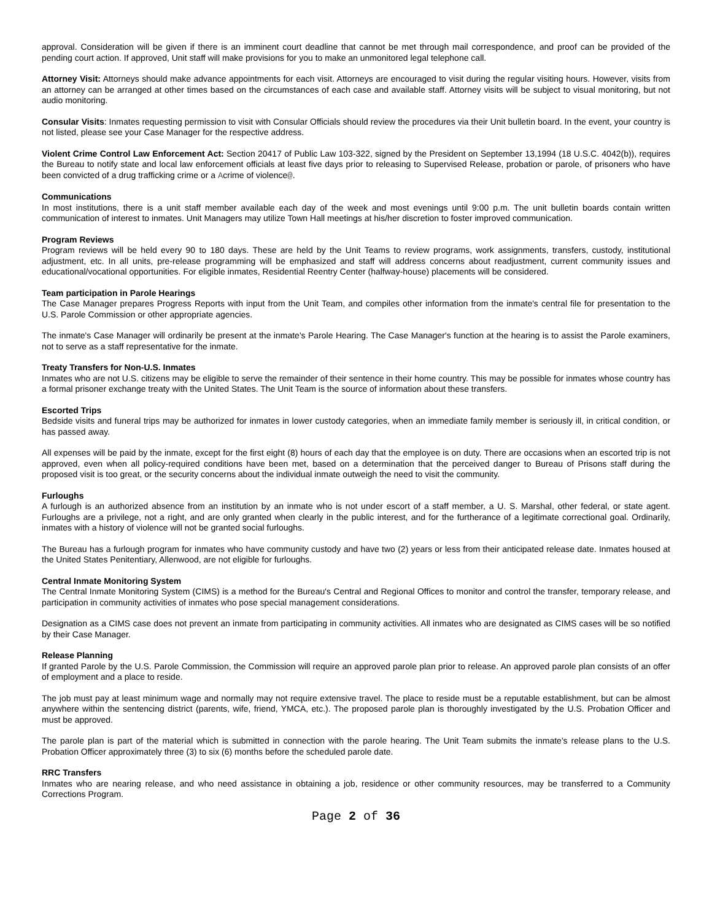approval. Consideration will be given if there is an imminent court deadline that cannot be met through mail correspondence, and proof can be provided of the pending court action. If approved, Unit staff will make provisions for you to make an unmonitored legal telephone call.
Attorney Visit: Attorneys should make advance appointments for each visit. Attorneys are encouraged to visit during the regular visiting hours. However, visits from an attorney can be arranged at other times based on the circumstances of each case and available staff. Attorney visits will be subject to visual monitoring, but not audio monitoring.
Consular Visits: Inmates requesting permission to visit with Consular Officials should review the procedures via their Unit bulletin board. In the event, your country is not listed, please see your Case Manager for the respective address.
Violent Crime Control Law Enforcement Act: Section 20417 of Public Law 103-322, signed by the President on September 13,1994 (18 U.S.C. 4042(b)), requires the Bureau to notify state and local law enforcement officials at least five days prior to releasing to Supervised Release, probation or parole, of prisoners who have been convicted of a drug trafficking crime or a Acrime of violence@.
Communications
In most institutions, there is a unit staff member available each day of the week and most evenings until 9:00 p.m. The unit bulletin boards contain written communication of interest to inmates. Unit Managers may utilize Town Hall meetings at his/her discretion to foster improved communication.
Program Reviews
Program reviews will be held every 90 to 180 days. These are held by the Unit Teams to review programs, work assignments, transfers, custody, institutional adjustment, etc. In all units, pre-release programming will be emphasized and staff will address concerns about readjustment, current community issues and educational/vocational opportunities. For eligible inmates, Residential Reentry Center (halfway-house) placements will be considered.
Team participation in Parole Hearings
The Case Manager prepares Progress Reports with input from the Unit Team, and compiles other information from the inmate's central file for presentation to the U.S. Parole Commission or other appropriate agencies.
The inmate's Case Manager will ordinarily be present at the inmate's Parole Hearing. The Case Manager's function at the hearing is to assist the Parole examiners, not to serve as a staff representative for the inmate.
Treaty Transfers for Non-U.S. Inmates
Inmates who are not U.S. citizens may be eligible to serve the remainder of their sentence in their home country. This may be possible for inmates whose country has a formal prisoner exchange treaty with the United States. The Unit Team is the source of information about these transfers.
Escorted Trips
Bedside visits and funeral trips may be authorized for inmates in lower custody categories, when an immediate family member is seriously ill, in critical condition, or has passed away.
All expenses will be paid by the inmate, except for the first eight (8) hours of each day that the employee is on duty. There are occasions when an escorted trip is not approved, even when all policy-required conditions have been met, based on a determination that the perceived danger to Bureau of Prisons staff during the proposed visit is too great, or the security concerns about the individual inmate outweigh the need to visit the community.
Furloughs
A furlough is an authorized absence from an institution by an inmate who is not under escort of a staff member, a U. S. Marshal, other federal, or state agent. Furloughs are a privilege, not a right, and are only granted when clearly in the public interest, and for the furtherance of a legitimate correctional goal. Ordinarily, inmates with a history of violence will not be granted social furloughs.
The Bureau has a furlough program for inmates who have community custody and have two (2) years or less from their anticipated release date. Inmates housed at the United States Penitentiary, Allenwood, are not eligible for furloughs.
Central Inmate Monitoring System
The Central Inmate Monitoring System (CIMS) is a method for the Bureau's Central and Regional Offices to monitor and control the transfer, temporary release, and participation in community activities of inmates who pose special management considerations.
Designation as a CIMS case does not prevent an inmate from participating in community activities. All inmates who are designated as CIMS cases will be so notified by their Case Manager.
Release Planning
If granted Parole by the U.S. Parole Commission, the Commission will require an approved parole plan prior to release. An approved parole plan consists of an offer of employment and a place to reside.
The job must pay at least minimum wage and normally may not require extensive travel. The place to reside must be a reputable establishment, but can be almost anywhere within the sentencing district (parents, wife, friend, YMCA, etc.). The proposed parole plan is thoroughly investigated by the U.S. Probation Officer and must be approved.
The parole plan is part of the material which is submitted in connection with the parole hearing. The Unit Team submits the inmate's release plans to the U.S. Probation Officer approximately three (3) to six (6) months before the scheduled parole date.
RRC Transfers
Inmates who are nearing release, and who need assistance in obtaining a job, residence or other community resources, may be transferred to a Community Corrections Program.
Page 2 of 36